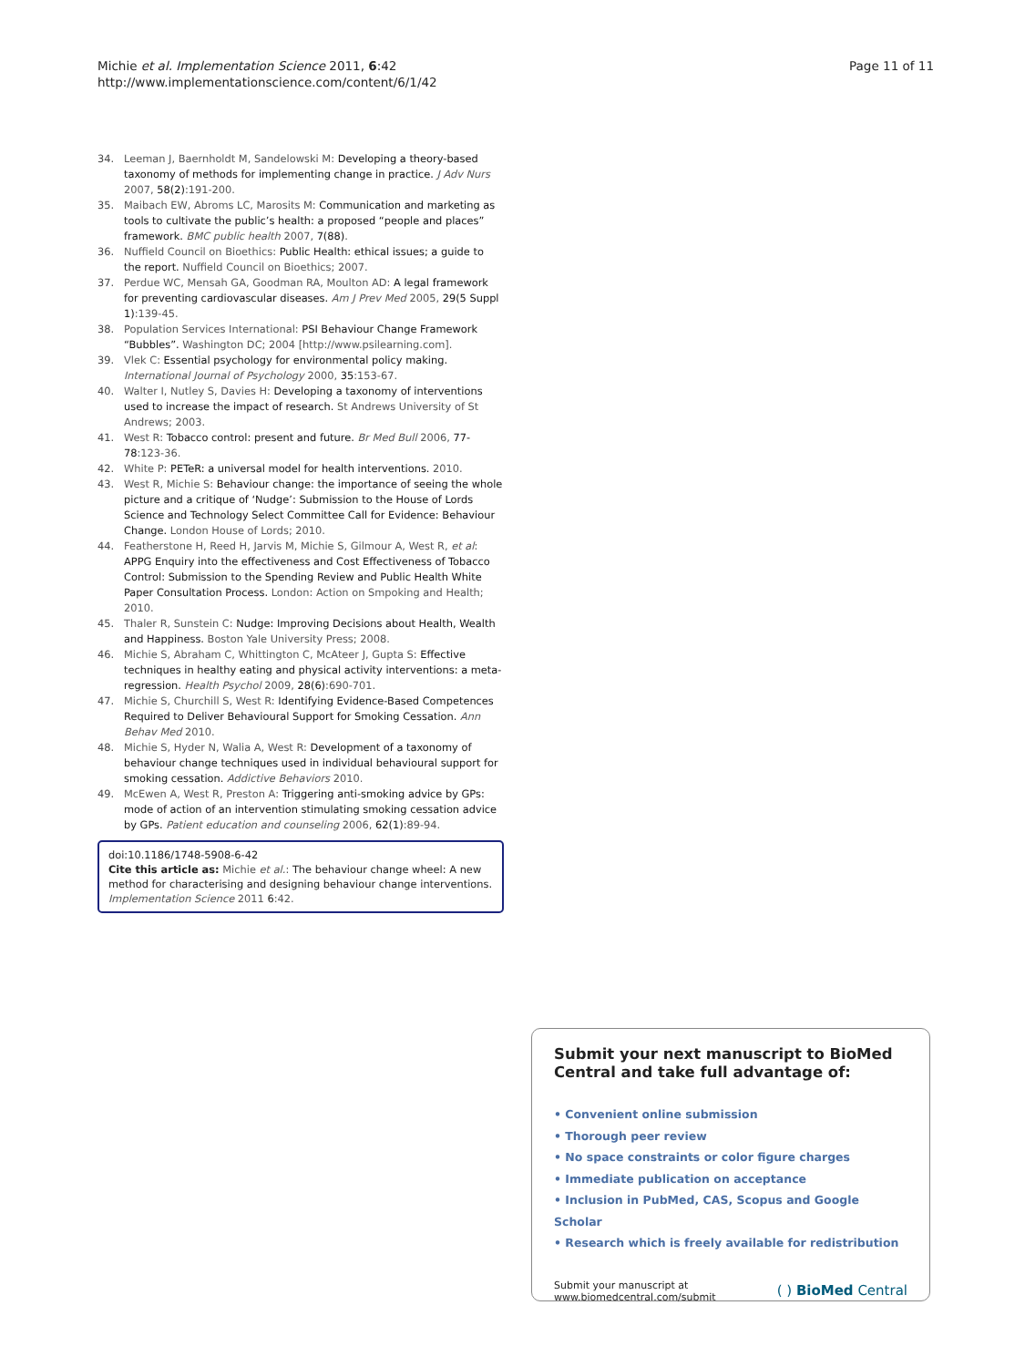Michie et al. Implementation Science 2011, 6:42
http://www.implementationscience.com/content/6/1/42
Page 11 of 11
34. Leeman J, Baernholdt M, Sandelowski M: Developing a theory-based taxonomy of methods for implementing change in practice. J Adv Nurs 2007, 58(2):191-200.
35. Maibach EW, Abroms LC, Marosits M: Communication and marketing as tools to cultivate the public’s health: a proposed “people and places” framework. BMC public health 2007, 7(88).
36. Nuffield Council on Bioethics: Public Health: ethical issues; a guide to the report. Nuffield Council on Bioethics; 2007.
37. Perdue WC, Mensah GA, Goodman RA, Moulton AD: A legal framework for preventing cardiovascular diseases. Am J Prev Med 2005, 29(5 Suppl 1):139-45.
38. Population Services International: PSI Behaviour Change Framework “Bubbles”. Washington DC; 2004 [http://www.psilearning.com].
39. Vlek C: Essential psychology for environmental policy making. International Journal of Psychology 2000, 35:153-67.
40. Walter I, Nutley S, Davies H: Developing a taxonomy of interventions used to increase the impact of research. St Andrews University of St Andrews; 2003.
41. West R: Tobacco control: present and future. Br Med Bull 2006, 77-78:123-36.
42. White P: PETeR: a universal model for health interventions. 2010.
43. West R, Michie S: Behaviour change: the importance of seeing the whole picture and a critique of ‘Nudge’: Submission to the House of Lords Science and Technology Select Committee Call for Evidence: Behaviour Change. London House of Lords; 2010.
44. Featherstone H, Reed H, Jarvis M, Michie S, Gilmour A, West R, et al: APPG Enquiry into the effectiveness and Cost Effectiveness of Tobacco Control: Submission to the Spending Review and Public Health White Paper Consultation Process. London: Action on Smpoking and Health; 2010.
45. Thaler R, Sunstein C: Nudge: Improving Decisions about Health, Wealth and Happiness. Boston Yale University Press; 2008.
46. Michie S, Abraham C, Whittington C, McAteer J, Gupta S: Effective techniques in healthy eating and physical activity interventions: a meta-regression. Health Psychol 2009, 28(6):690-701.
47. Michie S, Churchill S, West R: Identifying Evidence-Based Competences Required to Deliver Behavioural Support for Smoking Cessation. Ann Behav Med 2010.
48. Michie S, Hyder N, Walia A, West R: Development of a taxonomy of behaviour change techniques used in individual behavioural support for smoking cessation. Addictive Behaviors 2010.
49. McEwen A, West R, Preston A: Triggering anti-smoking advice by GPs: mode of action of an intervention stimulating smoking cessation advice by GPs. Patient education and counseling 2006, 62(1):89-94.
doi:10.1186/1748-5908-6-42
Cite this article as: Michie et al.: The behaviour change wheel: A new method for characterising and designing behaviour change interventions. Implementation Science 2011 6:42.
Submit your next manuscript to BioMed Central and take full advantage of:
• Convenient online submission
• Thorough peer review
• No space constraints or color figure charges
• Immediate publication on acceptance
• Inclusion in PubMed, CAS, Scopus and Google Scholar
• Research which is freely available for redistribution
Submit your manuscript at
www.biomedcentral.com/submit
( ) BioMed Central